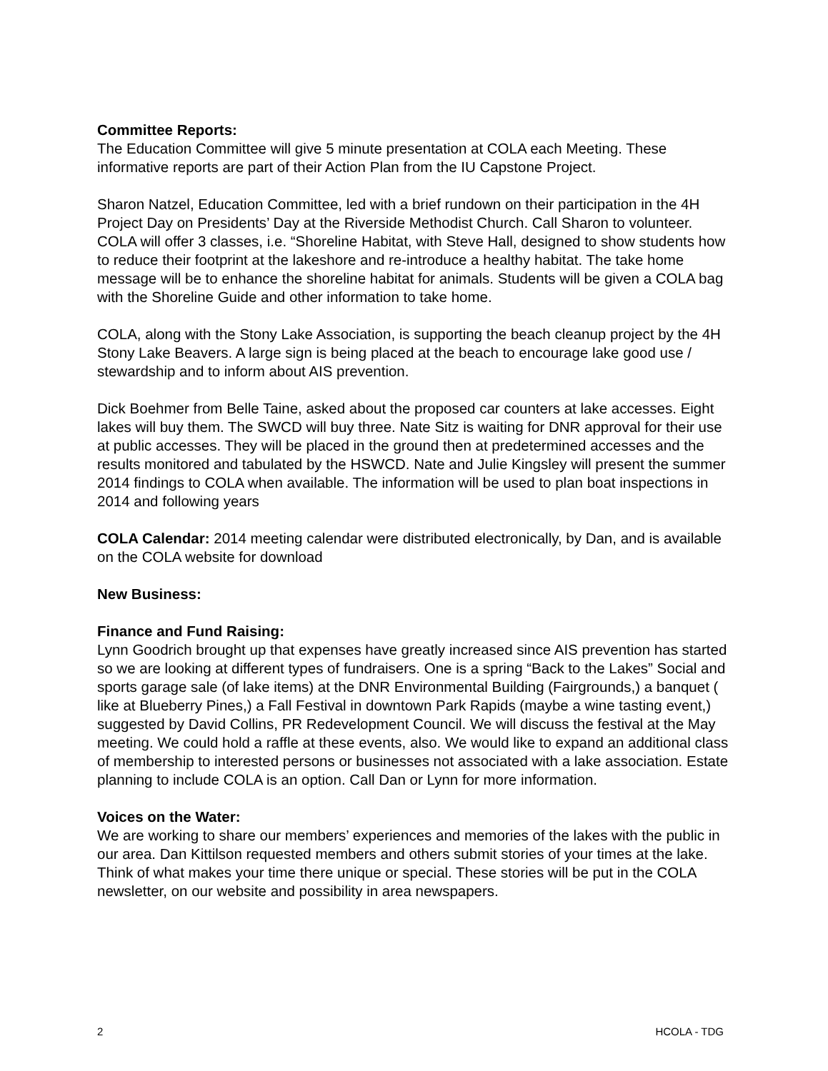Committee Reports:
The Education Committee will give 5 minute presentation at COLA each Meeting. These informative reports are part of their Action Plan from the IU Capstone Project.
Sharon Natzel, Education Committee, led with a brief rundown on their participation in the 4H Project Day on Presidents’ Day at the Riverside Methodist Church. Call Sharon to volunteer. COLA will offer 3 classes, i.e. “Shoreline Habitat, with Steve Hall, designed to show students how to reduce their footprint at the lakeshore and re-introduce a healthy habitat. The take home message will be to enhance the shoreline habitat for animals. Students will be given a COLA bag with the Shoreline Guide and other information to take home.
COLA, along with the Stony Lake Association, is supporting the beach cleanup project by the 4H Stony Lake Beavers. A large sign is being placed at the beach to encourage lake good use / stewardship and to inform about AIS prevention.
Dick Boehmer from Belle Taine, asked about the proposed car counters at lake accesses. Eight lakes will buy them. The SWCD will buy three. Nate Sitz is waiting for DNR approval for their use at public accesses. They will be placed in the ground then at predetermined accesses and the results monitored and tabulated by the HSWCD. Nate and Julie Kingsley will present the summer 2014 findings to COLA when available. The information will be used to plan boat inspections in 2014 and following years
COLA Calendar: 2014 meeting calendar were distributed electronically, by Dan, and is available on the COLA website for download
New Business:
Finance and Fund Raising:
Lynn Goodrich brought up that expenses have greatly increased since AIS prevention has started so we are looking at different types of fundraisers. One is a spring “Back to the Lakes” Social and sports garage sale (of lake items) at the DNR Environmental Building (Fairgrounds,) a banquet ( like at Blueberry Pines,) a Fall Festival in downtown Park Rapids (maybe a wine tasting event,) suggested by David Collins, PR Redevelopment Council. We will discuss the festival at the May meeting. We could hold a raffle at these events, also. We would like to expand an additional class of membership to interested persons or businesses not associated with a lake association. Estate planning to include COLA is an option. Call Dan or Lynn for more information.
Voices on the Water:
We are working to share our members’ experiences and memories of the lakes with the public in our area. Dan Kittilson requested members and others submit stories of your times at the lake. Think of what makes your time there unique or special. These stories will be put in the COLA newsletter, on our website and possibility in area newspapers.
2 HCOLA - TDG